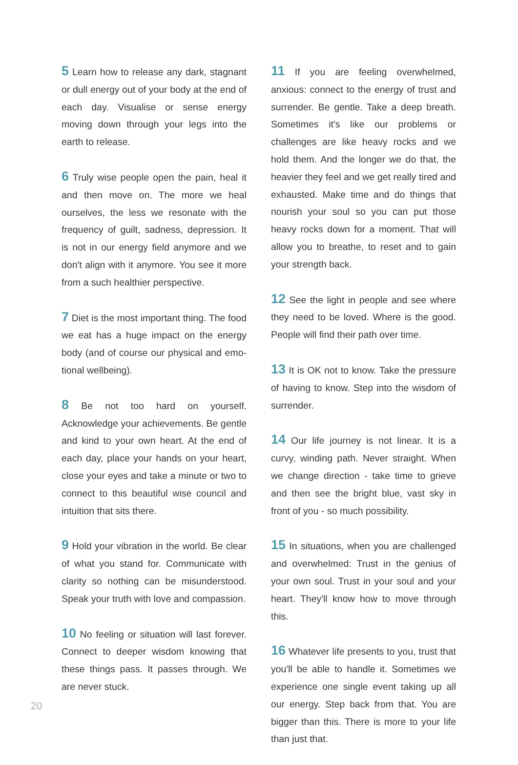5 Learn how to release any dark, stagnant or dull energy out of your body at the end of each day. Visualise or sense energy moving down through your legs into the earth to release.
6 Truly wise people open the pain, heal it and then move on. The more we heal ourselves, the less we resonate with the frequency of guilt, sadness, depression. It is not in our energy field anymore and we don't align with it anymore. You see it more from a such healthier perspective.
7 Diet is the most important thing. The food we eat has a huge impact on the energy body (and of course our physical and emo-tional wellbeing).
8 Be not too hard on yourself. Acknowledge your achievements. Be gentle and kind to your own heart. At the end of each day, place your hands on your heart, close your eyes and take a minute or two to connect to this beautiful wise council and intuition that sits there.
9 Hold your vibration in the world. Be clear of what you stand for. Communicate with clarity so nothing can be misunderstood. Speak your truth with love and compassion.
10 No feeling or situation will last forever. Connect to deeper wisdom knowing that these things pass. It passes through. We are never stuck.
11 If you are feeling overwhelmed, anxious: connect to the energy of trust and surrender. Be gentle. Take a deep breath. Sometimes it's like our problems or challenges are like heavy rocks and we hold them. And the longer we do that, the heavier they feel and we get really tired and exhausted. Make time and do things that nourish your soul so you can put those heavy rocks down for a moment. That will allow you to breathe, to reset and to gain your strength back.
12 See the light in people and see where they need to be loved. Where is the good. People will find their path over time.
13 It is OK not to know. Take the pressure of having to know. Step into the wisdom of surrender.
14 Our life journey is not linear. It is a curvy, winding path. Never straight. When we change direction - take time to grieve and then see the bright blue, vast sky in front of you - so much possibility.
15 In situations, when you are challenged and overwhelmed: Trust in the genius of your own soul. Trust in your soul and your heart. They'll know how to move through this.
16 Whatever life presents to you, trust that you'll be able to handle it. Sometimes we experience one single event taking up all our energy. Step back from that. You are bigger than this. There is more to your life than just that.
20